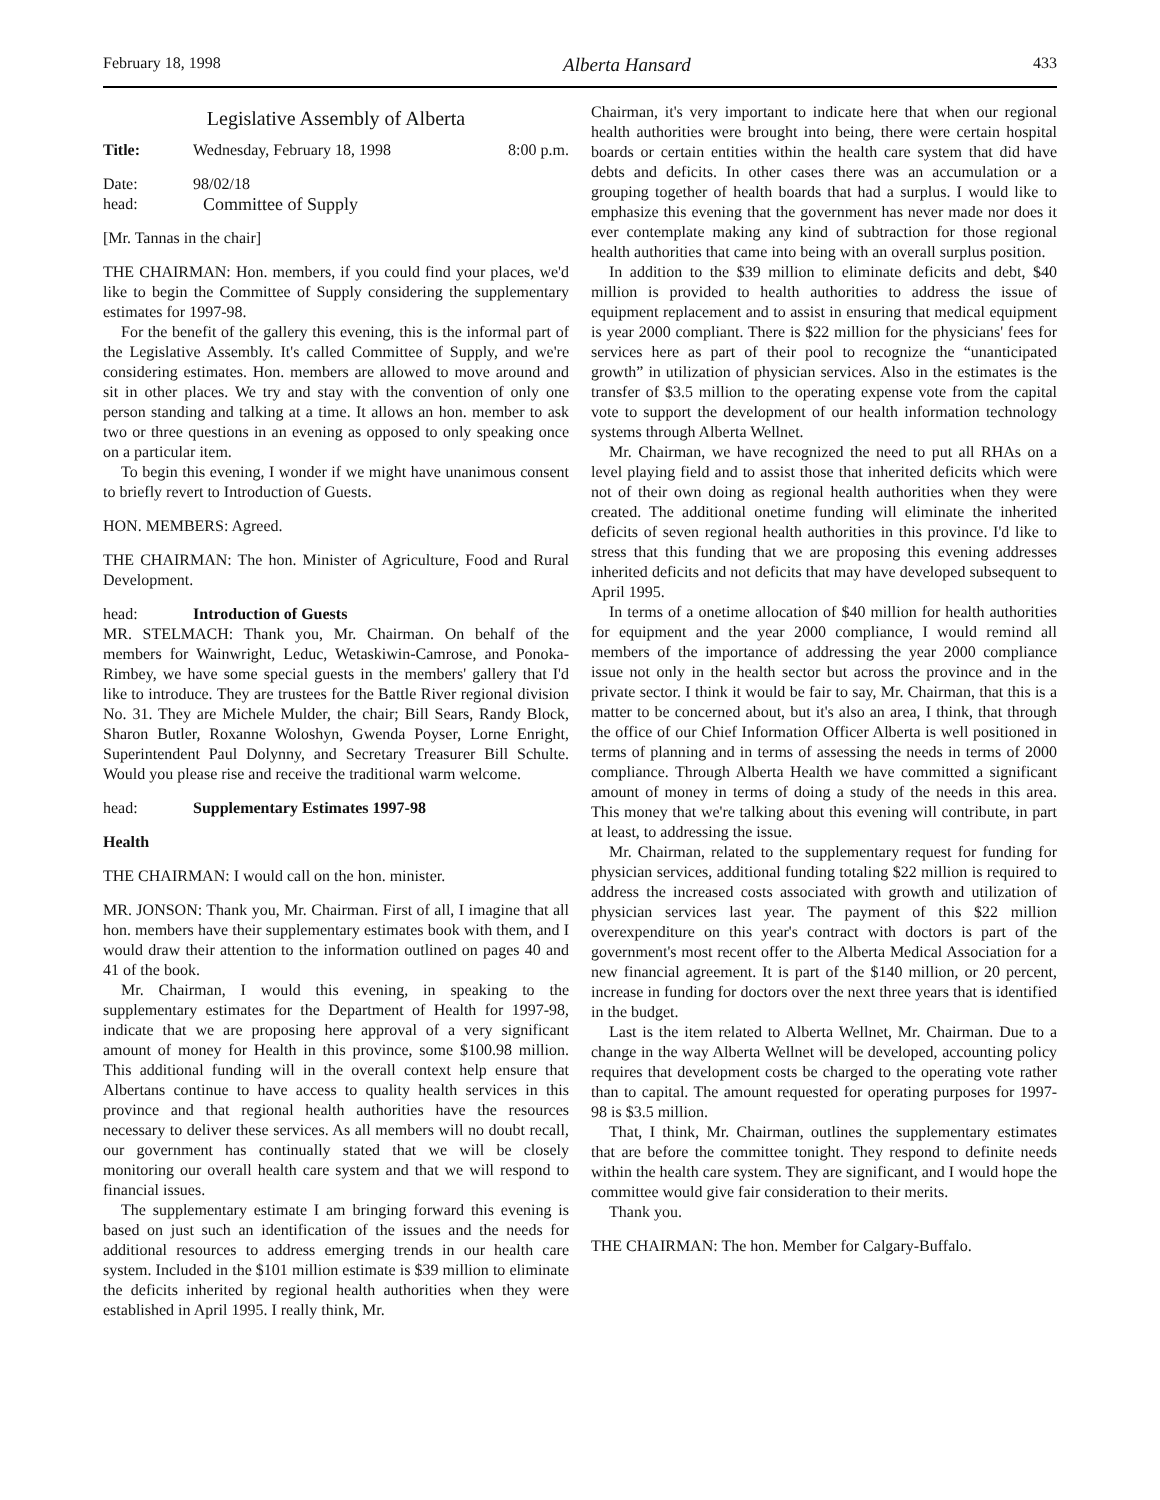February 18, 1998 Alberta Hansard 433
Legislative Assembly of Alberta
Title: Wednesday, February 18, 1998 8:00 p.m.
Date: 98/02/18
head: Committee of Supply
[Mr. Tannas in the chair]
THE CHAIRMAN: Hon. members, if you could find your places, we'd like to begin the Committee of Supply considering the supplementary estimates for 1997-98.
For the benefit of the gallery this evening, this is the informal part of the Legislative Assembly. It's called Committee of Supply, and we're considering estimates. Hon. members are allowed to move around and sit in other places. We try and stay with the convention of only one person standing and talking at a time. It allows an hon. member to ask two or three questions in an evening as opposed to only speaking once on a particular item.
To begin this evening, I wonder if we might have unanimous consent to briefly revert to Introduction of Guests.
HON. MEMBERS: Agreed.
THE CHAIRMAN: The hon. Minister of Agriculture, Food and Rural Development.
head: Introduction of Guests
MR. STELMACH: Thank you, Mr. Chairman. On behalf of the members for Wainwright, Leduc, Wetaskiwin-Camrose, and Ponoka-Rimbey, we have some special guests in the members' gallery that I'd like to introduce. They are trustees for the Battle River regional division No. 31. They are Michele Mulder, the chair; Bill Sears, Randy Block, Sharon Butler, Roxanne Woloshyn, Gwenda Poyser, Lorne Enright, Superintendent Paul Dolynny, and Secretary Treasurer Bill Schulte. Would you please rise and receive the traditional warm welcome.
head: Supplementary Estimates 1997-98
Health
THE CHAIRMAN: I would call on the hon. minister.
MR. JONSON: Thank you, Mr. Chairman. First of all, I imagine that all hon. members have their supplementary estimates book with them, and I would draw their attention to the information outlined on pages 40 and 41 of the book.
Mr. Chairman, I would this evening, in speaking to the supplementary estimates for the Department of Health for 1997-98, indicate that we are proposing here approval of a very significant amount of money for Health in this province, some $100.98 million. This additional funding will in the overall context help ensure that Albertans continue to have access to quality health services in this province and that regional health authorities have the resources necessary to deliver these services. As all members will no doubt recall, our government has continually stated that we will be closely monitoring our overall health care system and that we will respond to financial issues.
The supplementary estimate I am bringing forward this evening is based on just such an identification of the issues and the needs for additional resources to address emerging trends in our health care system. Included in the $101 million estimate is $39 million to eliminate the deficits inherited by regional health authorities when they were established in April 1995. I really think, Mr.
Chairman, it's very important to indicate here that when our regional health authorities were brought into being, there were certain hospital boards or certain entities within the health care system that did have debts and deficits. In other cases there was an accumulation or a grouping together of health boards that had a surplus. I would like to emphasize this evening that the government has never made nor does it ever contemplate making any kind of subtraction for those regional health authorities that came into being with an overall surplus position.
In addition to the $39 million to eliminate deficits and debt, $40 million is provided to health authorities to address the issue of equipment replacement and to assist in ensuring that medical equipment is year 2000 compliant. There is $22 million for the physicians' fees for services here as part of their pool to recognize the “unanticipated growth” in utilization of physician services. Also in the estimates is the transfer of $3.5 million to the operating expense vote from the capital vote to support the development of our health information technology systems through Alberta Wellnet.
Mr. Chairman, we have recognized the need to put all RHAs on a level playing field and to assist those that inherited deficits which were not of their own doing as regional health authorities when they were created. The additional onetime funding will eliminate the inherited deficits of seven regional health authorities in this province. I'd like to stress that this funding that we are proposing this evening addresses inherited deficits and not deficits that may have developed subsequent to April 1995.
In terms of a onetime allocation of $40 million for health authorities for equipment and the year 2000 compliance, I would remind all members of the importance of addressing the year 2000 compliance issue not only in the health sector but across the province and in the private sector. I think it would be fair to say, Mr. Chairman, that this is a matter to be concerned about, but it's also an area, I think, that through the office of our Chief Information Officer Alberta is well positioned in terms of planning and in terms of assessing the needs in terms of 2000 compliance. Through Alberta Health we have committed a significant amount of money in terms of doing a study of the needs in this area. This money that we're talking about this evening will contribute, in part at least, to addressing the issue.
Mr. Chairman, related to the supplementary request for funding for physician services, additional funding totaling $22 million is required to address the increased costs associated with growth and utilization of physician services last year. The payment of this $22 million overexpenditure on this year's contract with doctors is part of the government's most recent offer to the Alberta Medical Association for a new financial agreement. It is part of the $140 million, or 20 percent, increase in funding for doctors over the next three years that is identified in the budget.
Last is the item related to Alberta Wellnet, Mr. Chairman. Due to a change in the way Alberta Wellnet will be developed, accounting policy requires that development costs be charged to the operating vote rather than to capital. The amount requested for operating purposes for 1997-98 is $3.5 million.
That, I think, Mr. Chairman, outlines the supplementary estimates that are before the committee tonight. They respond to definite needs within the health care system. They are significant, and I would hope the committee would give fair consideration to their merits.
Thank you.
THE CHAIRMAN: The hon. Member for Calgary-Buffalo.